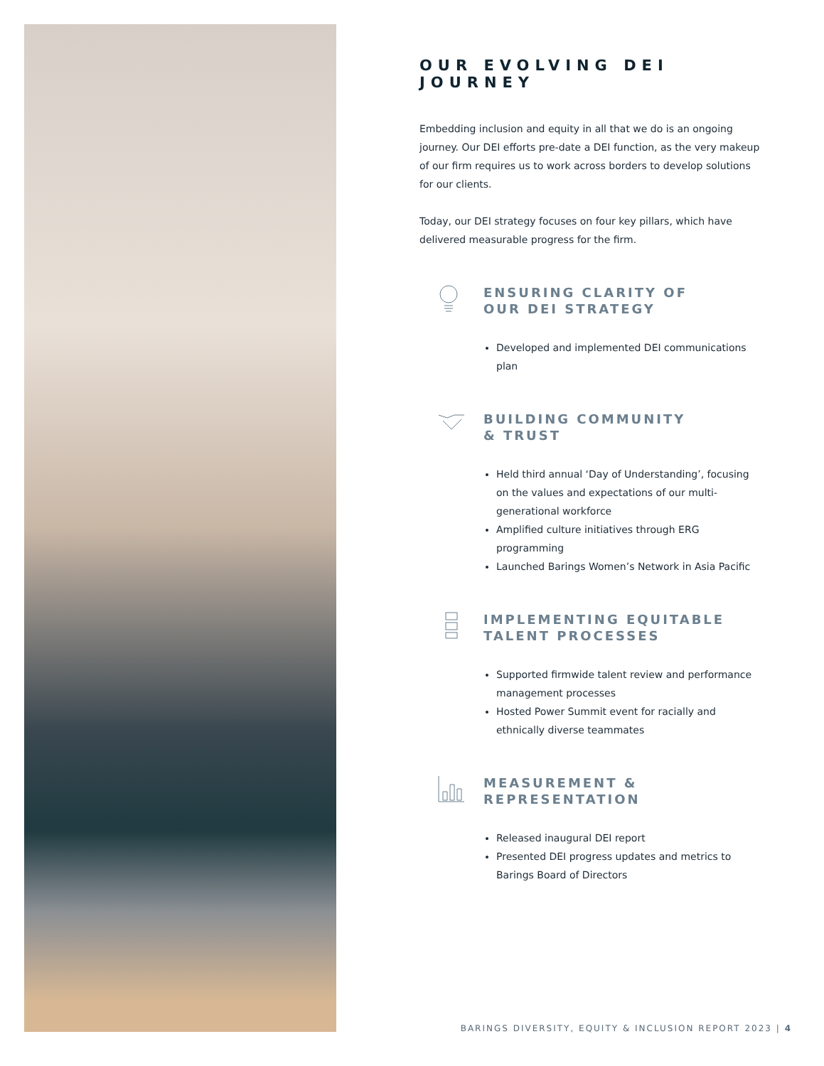OUR EVOLVING DEI JOURNEY
Embedding inclusion and equity in all that we do is an ongoing journey. Our DEI efforts pre-date a DEI function, as the very makeup of our firm requires us to work across borders to develop solutions for our clients.
Today, our DEI strategy focuses on four key pillars, which have delivered measurable progress for the firm.
ENSURING CLARITY OF
OUR DEI STRATEGY
Developed and implemented DEI communications plan
BUILDING COMMUNITY
& TRUST
Held third annual ‘Day of Understanding’, focusing on the values and expectations of our multi-generational workforce
Amplified culture initiatives through ERG programming
Launched Barings Women’s Network in Asia Pacific
IMPLEMENTING EQUITABLE
TALENT PROCESSES
Supported firmwide talent review and performance management processes
Hosted Power Summit event for racially and ethnically diverse teammates
MEASUREMENT &
REPRESENTATION
Released inaugural DEI report
Presented DEI progress updates and metrics to Barings Board of Directors
BARINGS DIVERSITY, EQUITY & INCLUSION REPORT 2023 | 4